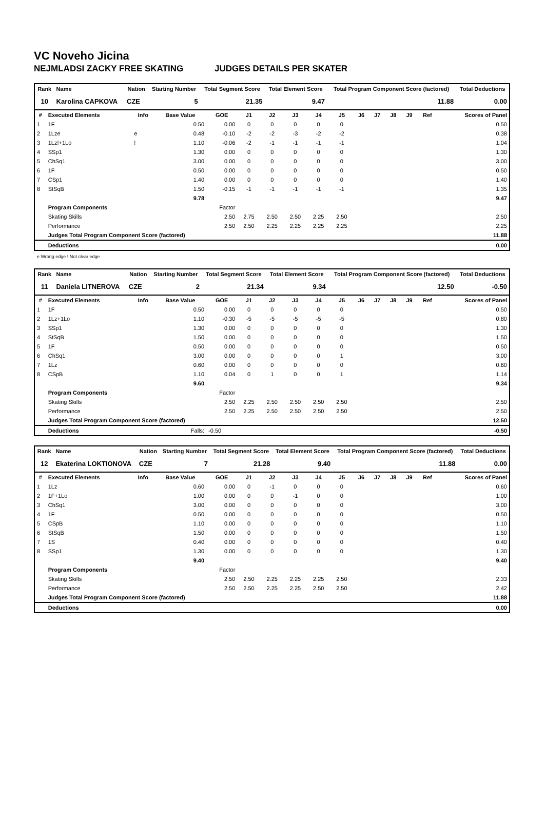VC Noveho Jicina
NEJMLADSI ZACKY FREE SKATING JUDGES DETAILS PER SKATER
| Rank | Name | | Nation | Starting Number | Total Segment Score | Total Element Score | Total Program Component Score (factored) | Total Deductions |
| --- | --- | --- | --- | --- | --- | --- | --- | --- |
| 10 | Karolina CAPKOVA | | CZE | 5 | 21.35 | 9.47 | 11.88 | 0.00 |
| # | Executed Elements | Info | Base Value | GOE | J1 | J2 | J3 | J4 | J5 | J6 | J7 | J8 | J9 | Ref | Scores of Panel |
| --- | --- | --- | --- | --- | --- | --- | --- | --- | --- | --- | --- | --- | --- | --- | --- |
| 1 | 1F | | 0.50 | 0.00 | 0 | 0 | 0 | 0 | 0 | | | | | | 0.50 |
| 2 | 1Lze | e | 0.48 | -0.10 | -2 | -2 | -3 | -2 | -2 | | | | | | 0.38 |
| 3 | 1Lz!+1Lo | ! | 1.10 | -0.06 | -2 | -1 | -1 | -1 | -1 | | | | | | 1.04 |
| 4 | SSp1 | | 1.30 | 0.00 | 0 | 0 | 0 | 0 | 0 | | | | | | 1.30 |
| 5 | ChSq1 | | 3.00 | 0.00 | 0 | 0 | 0 | 0 | 0 | | | | | | 3.00 |
| 6 | 1F | | 0.50 | 0.00 | 0 | 0 | 0 | 0 | 0 | | | | | | 0.50 |
| 7 | CSp1 | | 1.40 | 0.00 | 0 | 0 | 0 | 0 | 0 | | | | | | 1.40 |
| 8 | StSqB | | 1.50 | -0.15 | -1 | -1 | -1 | -1 | -1 | | | | | | 1.35 |
| | | | 9.78 | | | | | | | | | | | | 9.47 |
| | Program Components | | | Factor | | | | | | | | | | | |
| | Skating Skills | | | 2.50 | 2.75 | 2.50 | 2.50 | 2.25 | 2.50 | | | | | | 2.50 |
| | Performance | | | 2.50 | 2.50 | 2.25 | 2.25 | 2.25 | 2.25 | | | | | | 2.25 |
| | Judges Total Program Component Score (factored) | | | | | | | | | | | | | | 11.88 |
| | Deductions | | | | | | | | | | | | | | 0.00 |
e Wrong edge ! Not clear edge
| Rank | Name | | Nation | Starting Number | Total Segment Score | Total Element Score | Total Program Component Score (factored) | Total Deductions |
| --- | --- | --- | --- | --- | --- | --- | --- | --- |
| 11 | Daniela LITNEROVA | | CZE | 2 | 21.34 | 9.34 | 12.50 | -0.50 |
| # | Executed Elements | Info | Base Value | GOE | J1 | J2 | J3 | J4 | J5 | J6 | J7 | J8 | J9 | Ref | Scores of Panel |
| --- | --- | --- | --- | --- | --- | --- | --- | --- | --- | --- | --- | --- | --- | --- | --- |
| 1 | 1F | | 0.50 | 0.00 | 0 | 0 | 0 | 0 | 0 | | | | | | 0.50 |
| 2 | 1Lz+1Lo | | 1.10 | -0.30 | -5 | -5 | -5 | -5 | -5 | | | | | | 0.80 |
| 3 | SSp1 | | 1.30 | 0.00 | 0 | 0 | 0 | 0 | 0 | | | | | | 1.30 |
| 4 | StSqB | | 1.50 | 0.00 | 0 | 0 | 0 | 0 | 0 | | | | | | 1.50 |
| 5 | 1F | | 0.50 | 0.00 | 0 | 0 | 0 | 0 | 0 | | | | | | 0.50 |
| 6 | ChSq1 | | 3.00 | 0.00 | 0 | 0 | 0 | 0 | 1 | | | | | | 3.00 |
| 7 | 1Lz | | 0.60 | 0.00 | 0 | 0 | 0 | 0 | 0 | | | | | | 0.60 |
| 8 | CSpB | | 1.10 | 0.04 | 0 | 1 | 0 | 0 | 1 | | | | | | 1.14 |
| | | | 9.60 | | | | | | | | | | | | 9.34 |
| | Program Components | | | Factor | | | | | | | | | | | |
| | Skating Skills | | | 2.50 | 2.25 | 2.50 | 2.50 | 2.50 | 2.50 | | | | | | 2.50 |
| | Performance | | | 2.50 | 2.25 | 2.50 | 2.50 | 2.50 | 2.50 | | | | | | 2.50 |
| | Judges Total Program Component Score (factored) | | | | | | | | | | | | | | 12.50 |
| | Deductions | | Falls: | -0.50 | | | | | | | | | | | -0.50 |
| Rank | Name | | Nation | Starting Number | Total Segment Score | Total Element Score | Total Program Component Score (factored) | Total Deductions |
| --- | --- | --- | --- | --- | --- | --- | --- | --- |
| 12 | Ekaterina LOKTIONOVA | | CZE | 7 | 21.28 | 9.40 | 11.88 | 0.00 |
| # | Executed Elements | Info | Base Value | GOE | J1 | J2 | J3 | J4 | J5 | J6 | J7 | J8 | J9 | Ref | Scores of Panel |
| --- | --- | --- | --- | --- | --- | --- | --- | --- | --- | --- | --- | --- | --- | --- | --- |
| 1 | 1Lz | | 0.60 | 0.00 | 0 | -1 | 0 | 0 | 0 | | | | | | 0.60 |
| 2 | 1F+1Lo | | 1.00 | 0.00 | 0 | 0 | -1 | 0 | 0 | | | | | | 1.00 |
| 3 | ChSq1 | | 3.00 | 0.00 | 0 | 0 | 0 | 0 | 0 | | | | | | 3.00 |
| 4 | 1F | | 0.50 | 0.00 | 0 | 0 | 0 | 0 | 0 | | | | | | 0.50 |
| 5 | CSpB | | 1.10 | 0.00 | 0 | 0 | 0 | 0 | 0 | | | | | | 1.10 |
| 6 | StSqB | | 1.50 | 0.00 | 0 | 0 | 0 | 0 | 0 | | | | | | 1.50 |
| 7 | 1S | | 0.40 | 0.00 | 0 | 0 | 0 | 0 | 0 | | | | | | 0.40 |
| 8 | SSp1 | | 1.30 | 0.00 | 0 | 0 | 0 | 0 | 0 | | | | | | 1.30 |
| | | | 9.40 | | | | | | | | | | | | 9.40 |
| | Program Components | | | Factor | | | | | | | | | | | |
| | Skating Skills | | | 2.50 | 2.50 | 2.25 | 2.25 | 2.25 | 2.50 | | | | | | 2.33 |
| | Performance | | | 2.50 | 2.50 | 2.25 | 2.25 | 2.50 | 2.50 | | | | | | 2.42 |
| | Judges Total Program Component Score (factored) | | | | | | | | | | | | | | 11.88 |
| | Deductions | | | | | | | | | | | | | | 0.00 |